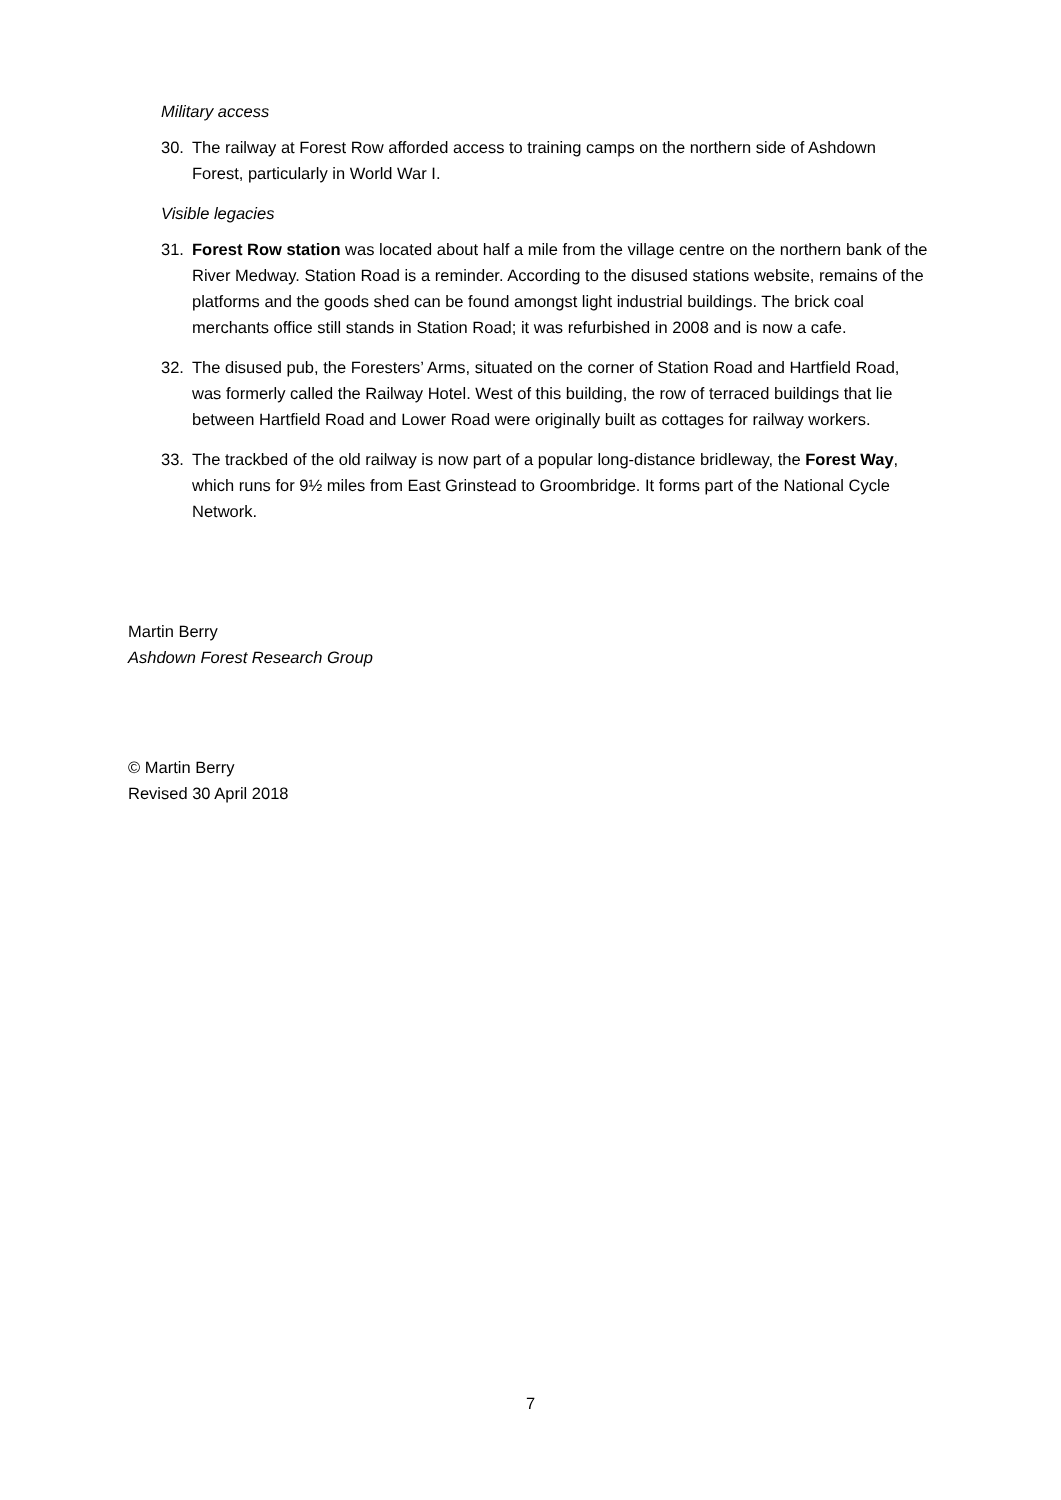Military access
30. The railway at Forest Row afforded access to training camps on the northern side of Ashdown Forest, particularly in World War I.
Visible legacies
31. Forest Row station was located about half a mile from the village centre on the northern bank of the River Medway. Station Road is a reminder. According to the disused stations website, remains of the platforms and the goods shed can be found amongst light industrial buildings. The brick coal merchants office still stands in Station Road; it was refurbished in 2008 and is now a cafe.
32. The disused pub, the Foresters’ Arms, situated on the corner of Station Road and Hartfield Road, was formerly called the Railway Hotel. West of this building, the row of terraced buildings that lie between Hartfield Road and Lower Road were originally built as cottages for railway workers.
33. The trackbed of the old railway is now part of a popular long-distance bridleway, the Forest Way, which runs for 9½ miles from East Grinstead to Groombridge. It forms part of the National Cycle Network.
Martin Berry
Ashdown Forest Research Group
© Martin Berry
Revised 30 April 2018
7